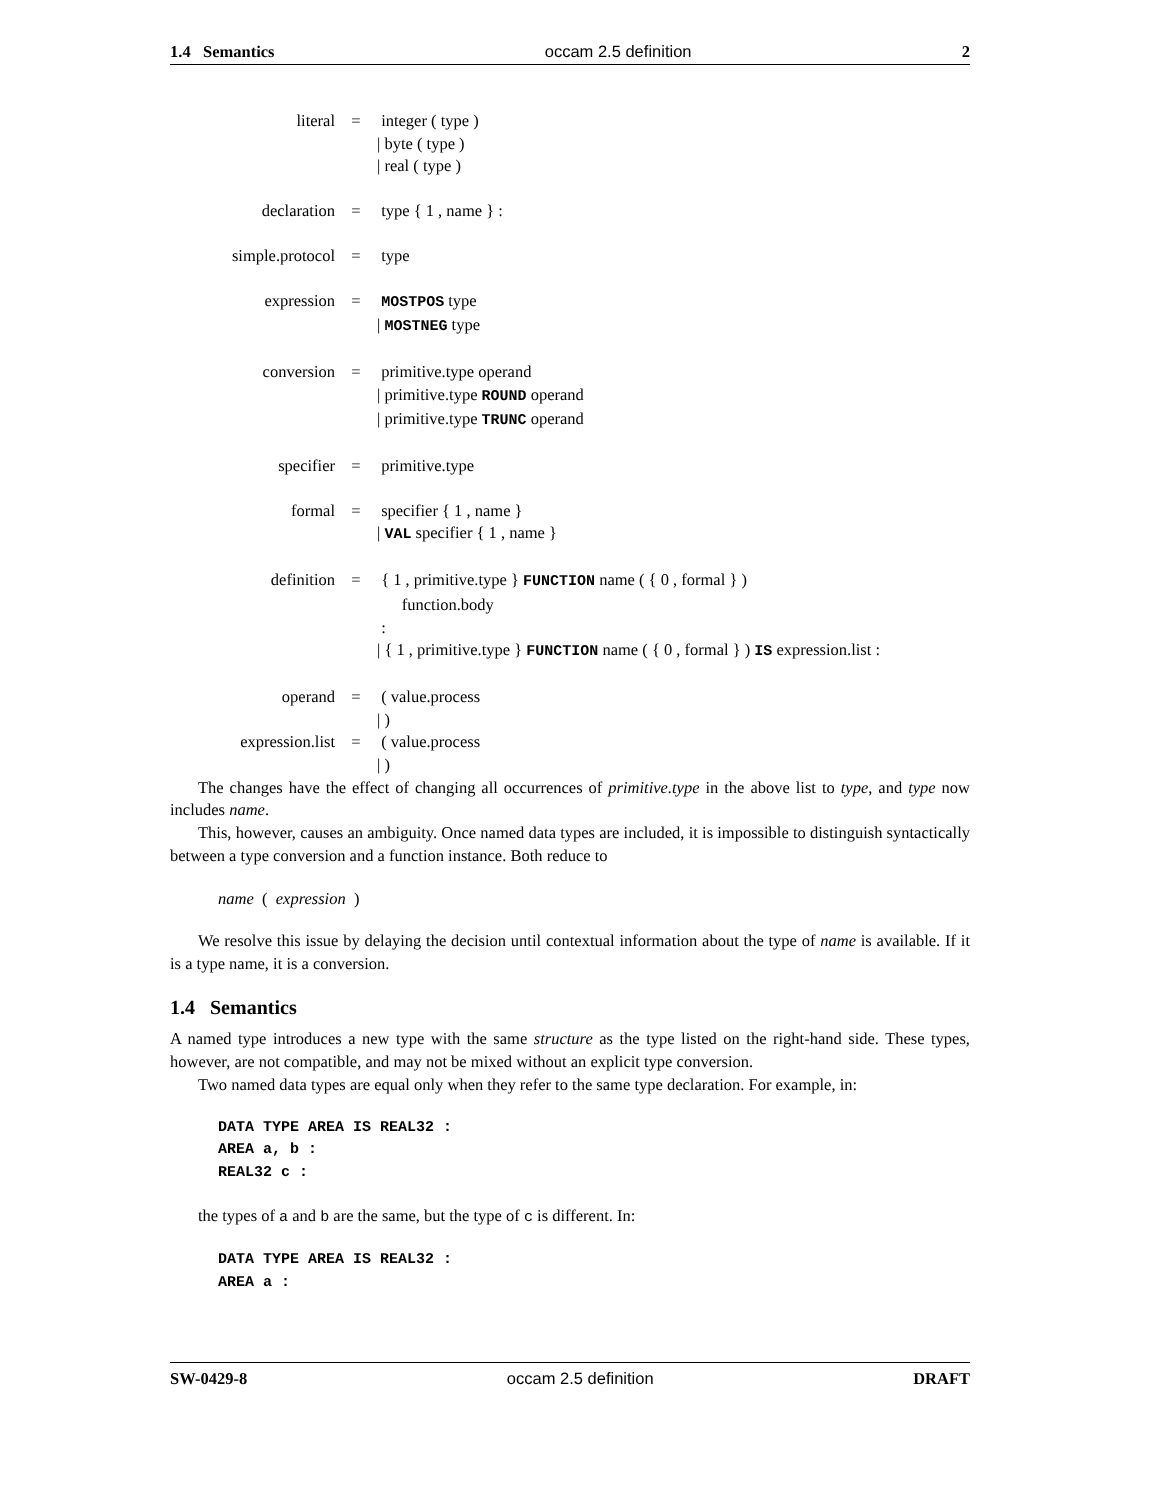1.4 Semantics occam 2.5 definition 2
| literal | = | integer ( type ) |
| | | / byte ( type ) |
| | | / real ( type ) |
| declaration | = | type { 1 , name } : |
| simple.protocol | = | type |
| expression | = | MOSTPOS type |
| | | / MOSTNEG type |
| conversion | = | primitive.type operand |
| | | / primitive.type ROUND operand |
| | | / primitive.type TRUNC operand |
| specifier | = | primitive.type |
| formal | = | specifier { 1 , name } |
| | | / VAL specifier { 1 , name } |
| definition | = | { 1 , primitive.type } FUNCTION name ( { 0 , formal } ) |
| | | function.body |
| | | : |
| | | / { 1 , primitive.type } FUNCTION name ( { 0 , formal } ) IS expression.list : |
| operand | = | ( value.process |
| | | / ) |
| expression.list | = | ( value.process |
| | | / ) |
The changes have the effect of changing all occurrences of primitive.type in the above list to type, and type now includes name.
This, however, causes an ambiguity. Once named data types are included, it is impossible to distinguish syntactically between a type conversion and a function instance. Both reduce to
name ( expression )
We resolve this issue by delaying the decision until contextual information about the type of name is available. If it is a type name, it is a conversion.
1.4 Semantics
A named type introduces a new type with the same structure as the type listed on the right-hand side. These types, however, are not compatible, and may not be mixed without an explicit type conversion.
Two named data types are equal only when they refer to the same type declaration. For example, in:
DATA TYPE AREA IS REAL32 :
AREA a, b :
REAL32 c :
the types of a and b are the same, but the type of c is different. In:
DATA TYPE AREA IS REAL32 :
AREA a :
SW-0429-8 occam 2.5 definition DRAFT